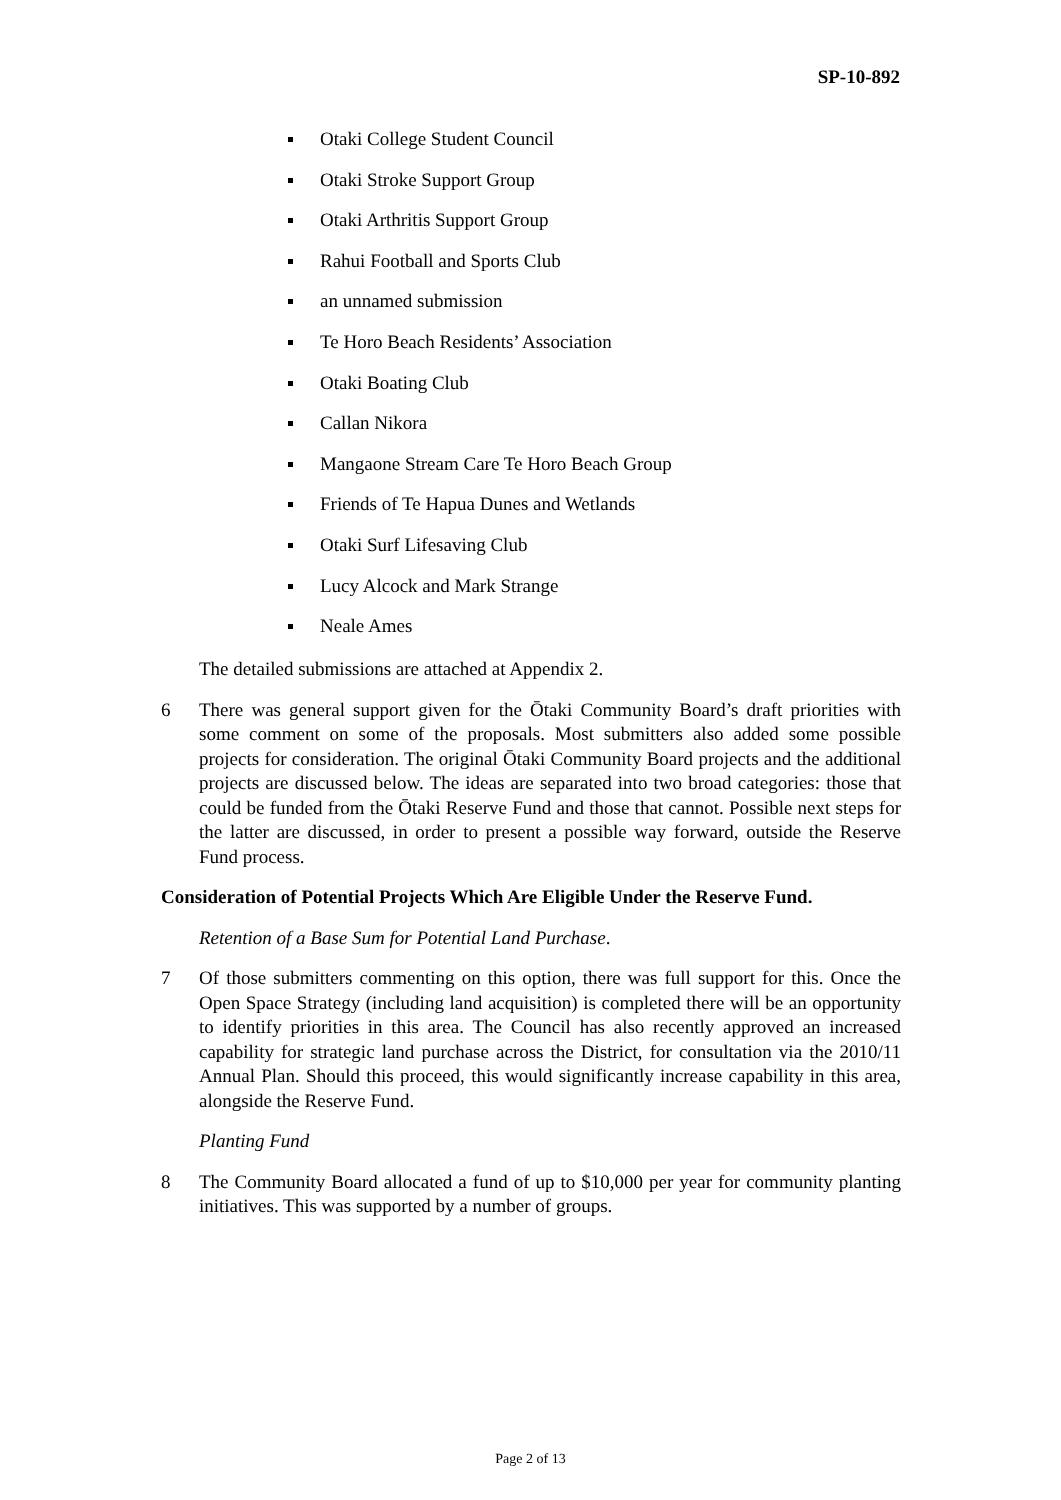SP-10-892
Otaki College Student Council
Otaki Stroke Support Group
Otaki Arthritis Support Group
Rahui Football and Sports Club
an unnamed submission
Te Horo Beach Residents’ Association
Otaki Boating Club
Callan Nikora
Mangaone Stream Care Te Horo Beach Group
Friends of Te Hapua Dunes and Wetlands
Otaki Surf Lifesaving Club
Lucy Alcock and Mark Strange
Neale Ames
The detailed submissions are attached at Appendix 2.
6 There was general support given for the Ōtaki Community Board’s draft priorities with some comment on some of the proposals. Most submitters also added some possible projects for consideration. The original Ōtaki Community Board projects and the additional projects are discussed below. The ideas are separated into two broad categories: those that could be funded from the Ōtaki Reserve Fund and those that cannot. Possible next steps for the latter are discussed, in order to present a possible way forward, outside the Reserve Fund process.
Consideration of Potential Projects Which Are Eligible Under the Reserve Fund.
Retention of a Base Sum for Potential Land Purchase.
7 Of those submitters commenting on this option, there was full support for this. Once the Open Space Strategy (including land acquisition) is completed there will be an opportunity to identify priorities in this area. The Council has also recently approved an increased capability for strategic land purchase across the District, for consultation via the 2010/11 Annual Plan. Should this proceed, this would significantly increase capability in this area, alongside the Reserve Fund.
Planting Fund
8 The Community Board allocated a fund of up to $10,000 per year for community planting initiatives. This was supported by a number of groups.
Page 2 of 13